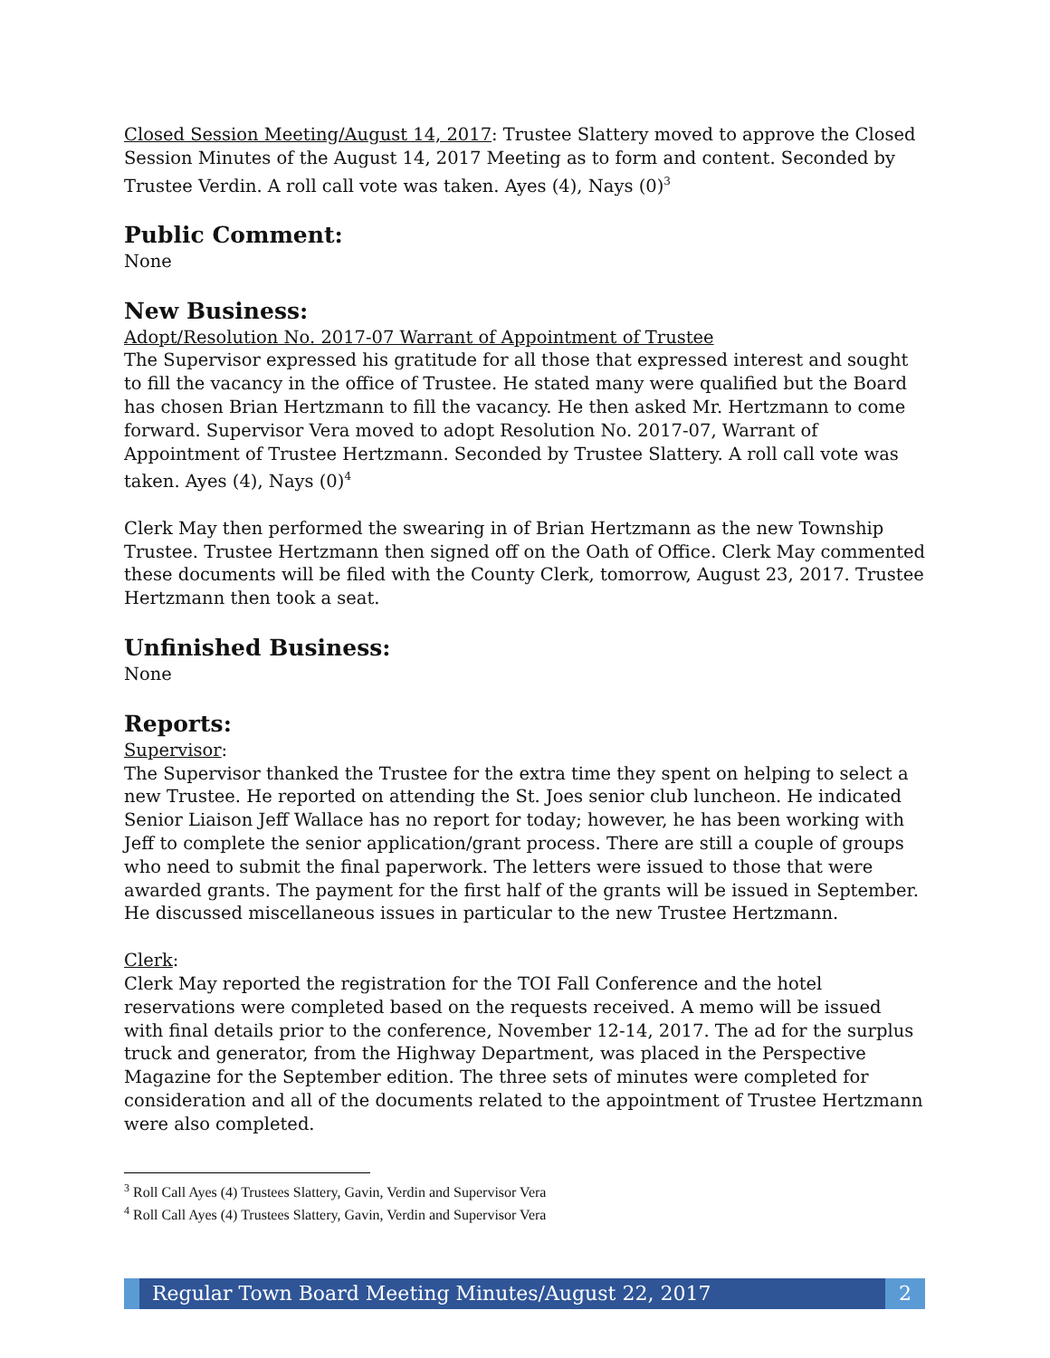Closed Session Meeting/August 14, 2017: Trustee Slattery moved to approve the Closed Session Minutes of the August 14, 2017 Meeting as to form and content. Seconded by Trustee Verdin. A roll call vote was taken. Ayes (4), Nays (0)<sup>3</sup>
Public Comment:
None
New Business:
Adopt/Resolution No. 2017-07 Warrant of Appointment of Trustee
The Supervisor expressed his gratitude for all those that expressed interest and sought to fill the vacancy in the office of Trustee. He stated many were qualified but the Board has chosen Brian Hertzmann to fill the vacancy. He then asked Mr. Hertzmann to come forward. Supervisor Vera moved to adopt Resolution No. 2017-07, Warrant of Appointment of Trustee Hertzmann. Seconded by Trustee Slattery. A roll call vote was taken. Ayes (4), Nays (0)<sup>4</sup>
Clerk May then performed the swearing in of Brian Hertzmann as the new Township Trustee. Trustee Hertzmann then signed off on the Oath of Office. Clerk May commented these documents will be filed with the County Clerk, tomorrow, August 23, 2017. Trustee Hertzmann then took a seat.
Unfinished Business:
None
Reports:
Supervisor:
The Supervisor thanked the Trustee for the extra time they spent on helping to select a new Trustee. He reported on attending the St. Joes senior club luncheon. He indicated Senior Liaison Jeff Wallace has no report for today; however, he has been working with Jeff to complete the senior application/grant process. There are still a couple of groups who need to submit the final paperwork. The letters were issued to those that were awarded grants. The payment for the first half of the grants will be issued in September. He discussed miscellaneous issues in particular to the new Trustee Hertzmann.
Clerk:
Clerk May reported the registration for the TOI Fall Conference and the hotel reservations were completed based on the requests received. A memo will be issued with final details prior to the conference, November 12-14, 2017. The ad for the surplus truck and generator, from the Highway Department, was placed in the Perspective Magazine for the September edition. The three sets of minutes were completed for consideration and all of the documents related to the appointment of Trustee Hertzmann were also completed.
<sup>3</sup> Roll Call Ayes (4) Trustees Slattery, Gavin, Verdin and Supervisor Vera
<sup>4</sup> Roll Call Ayes (4) Trustees Slattery, Gavin, Verdin and Supervisor Vera
Regular Town Board Meeting Minutes/August 22, 2017
2